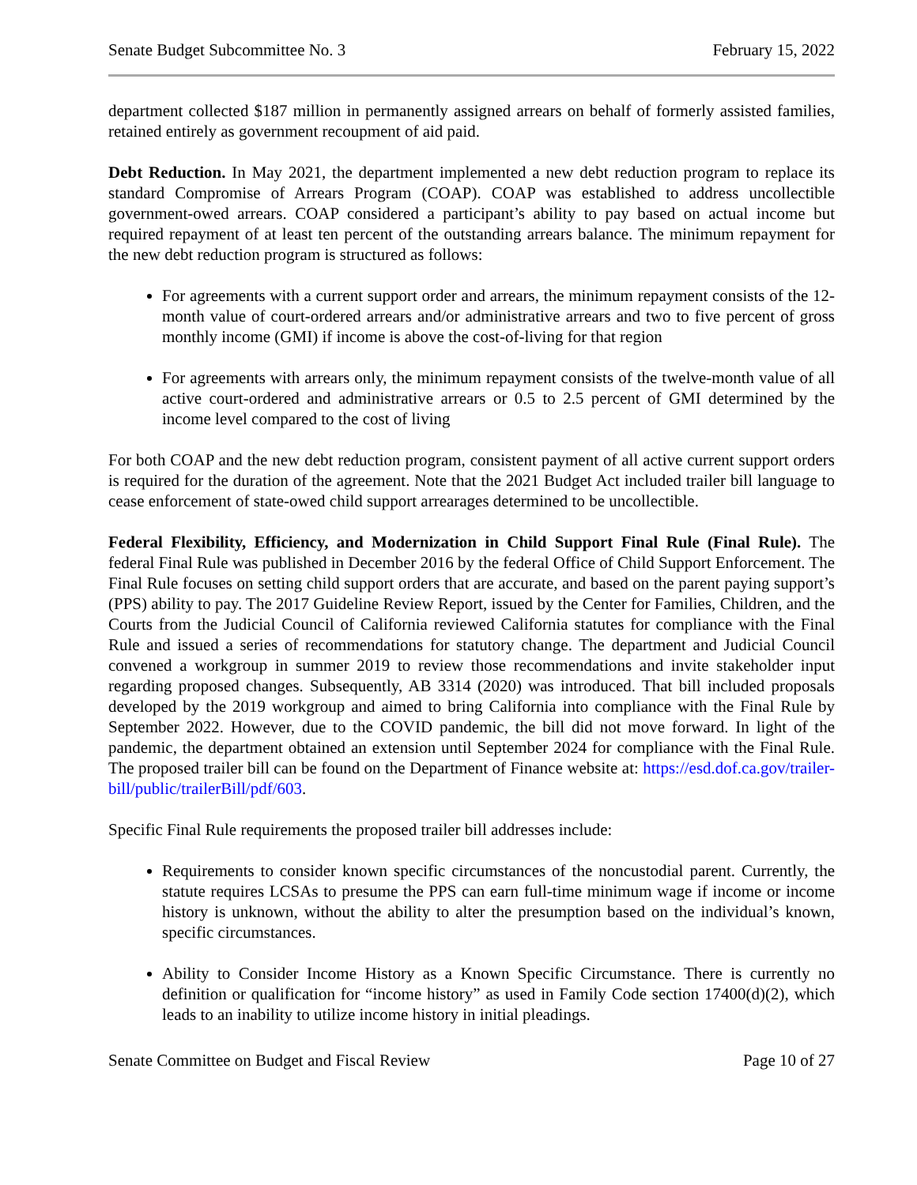Senate Budget Subcommittee No. 3 February 15, 2022
department collected $187 million in permanently assigned arrears on behalf of formerly assisted families, retained entirely as government recoupment of aid paid.
Debt Reduction. In May 2021, the department implemented a new debt reduction program to replace its standard Compromise of Arrears Program (COAP). COAP was established to address uncollectible government-owed arrears. COAP considered a participant’s ability to pay based on actual income but required repayment of at least ten percent of the outstanding arrears balance. The minimum repayment for the new debt reduction program is structured as follows:
For agreements with a current support order and arrears, the minimum repayment consists of the 12-month value of court-ordered arrears and/or administrative arrears and two to five percent of gross monthly income (GMI) if income is above the cost-of-living for that region
For agreements with arrears only, the minimum repayment consists of the twelve-month value of all active court-ordered and administrative arrears or 0.5 to 2.5 percent of GMI determined by the income level compared to the cost of living
For both COAP and the new debt reduction program, consistent payment of all active current support orders is required for the duration of the agreement. Note that the 2021 Budget Act included trailer bill language to cease enforcement of state-owed child support arrearages determined to be uncollectible.
Federal Flexibility, Efficiency, and Modernization in Child Support Final Rule (Final Rule). The federal Final Rule was published in December 2016 by the federal Office of Child Support Enforcement. The Final Rule focuses on setting child support orders that are accurate, and based on the parent paying support’s (PPS) ability to pay. The 2017 Guideline Review Report, issued by the Center for Families, Children, and the Courts from the Judicial Council of California reviewed California statutes for compliance with the Final Rule and issued a series of recommendations for statutory change. The department and Judicial Council convened a workgroup in summer 2019 to review those recommendations and invite stakeholder input regarding proposed changes. Subsequently, AB 3314 (2020) was introduced. That bill included proposals developed by the 2019 workgroup and aimed to bring California into compliance with the Final Rule by September 2022. However, due to the COVID pandemic, the bill did not move forward. In light of the pandemic, the department obtained an extension until September 2024 for compliance with the Final Rule. The proposed trailer bill can be found on the Department of Finance website at: https://esd.dof.ca.gov/trailer-bill/public/trailerBill/pdf/603.
Specific Final Rule requirements the proposed trailer bill addresses include:
Requirements to consider known specific circumstances of the noncustodial parent. Currently, the statute requires LCSAs to presume the PPS can earn full-time minimum wage if income or income history is unknown, without the ability to alter the presumption based on the individual’s known, specific circumstances.
Ability to Consider Income History as a Known Specific Circumstance. There is currently no definition or qualification for “income history” as used in Family Code section 17400(d)(2), which leads to an inability to utilize income history in initial pleadings.
Senate Committee on Budget and Fiscal Review Page 10 of 27